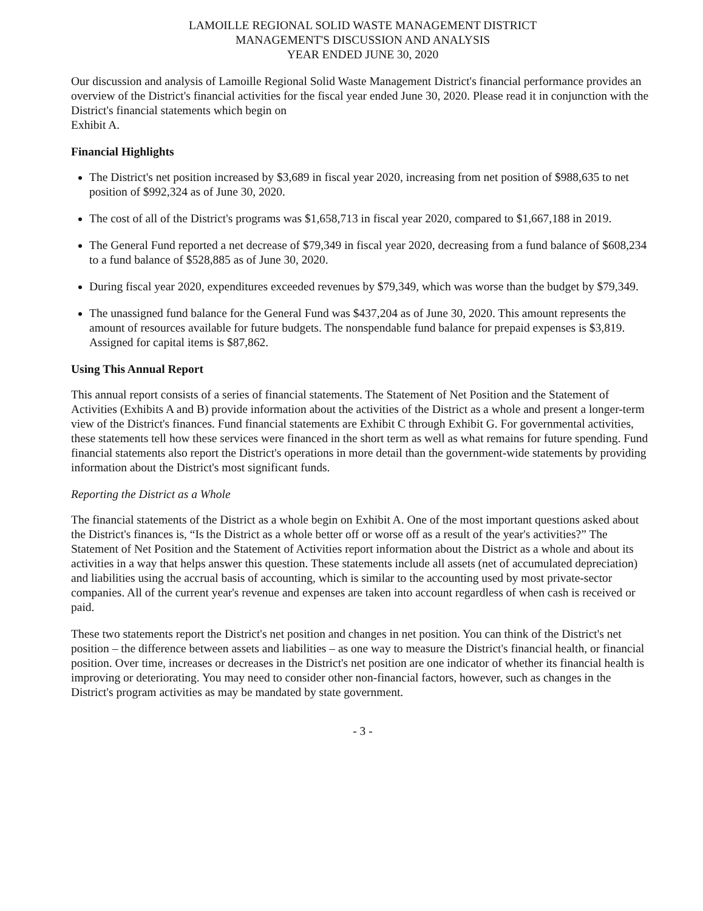LAMOILLE REGIONAL SOLID WASTE MANAGEMENT DISTRICT
MANAGEMENT'S DISCUSSION AND ANALYSIS
YEAR ENDED JUNE 30, 2020
Our discussion and analysis of Lamoille Regional Solid Waste Management District's financial performance provides an overview of the District's financial activities for the fiscal year ended June 30, 2020. Please read it in conjunction with the District's financial statements which begin on
Exhibit A.
Financial Highlights
The District's net position increased by $3,689 in fiscal year 2020, increasing from net position of $988,635 to net position of $992,324 as of June 30, 2020.
The cost of all of the District's programs was $1,658,713 in fiscal year 2020, compared to $1,667,188 in 2019.
The General Fund reported a net decrease of $79,349 in fiscal year 2020, decreasing from a fund balance of $608,234 to a fund balance of $528,885 as of June 30, 2020.
During fiscal year 2020, expenditures exceeded revenues by $79,349, which was worse than the budget by $79,349.
The unassigned fund balance for the General Fund was $437,204 as of June 30, 2020. This amount represents the amount of resources available for future budgets. The nonspendable fund balance for prepaid expenses is $3,819. Assigned for capital items is $87,862.
Using This Annual Report
This annual report consists of a series of financial statements. The Statement of Net Position and the Statement of Activities (Exhibits A and B) provide information about the activities of the District as a whole and present a longer-term view of the District's finances. Fund financial statements are Exhibit C through Exhibit G. For governmental activities, these statements tell how these services were financed in the short term as well as what remains for future spending. Fund financial statements also report the District's operations in more detail than the government-wide statements by providing information about the District's most significant funds.
Reporting the District as a Whole
The financial statements of the District as a whole begin on Exhibit A. One of the most important questions asked about the District's finances is, “Is the District as a whole better off or worse off as a result of the year's activities?” The Statement of Net Position and the Statement of Activities report information about the District as a whole and about its activities in a way that helps answer this question. These statements include all assets (net of accumulated depreciation) and liabilities using the accrual basis of accounting, which is similar to the accounting used by most private-sector companies. All of the current year's revenue and expenses are taken into account regardless of when cash is received or paid.
These two statements report the District's net position and changes in net position. You can think of the District's net position – the difference between assets and liabilities – as one way to measure the District's financial health, or financial position. Over time, increases or decreases in the District's net position are one indicator of whether its financial health is improving or deteriorating. You may need to consider other non-financial factors, however, such as changes in the District's program activities as may be mandated by state government.
- 3 -